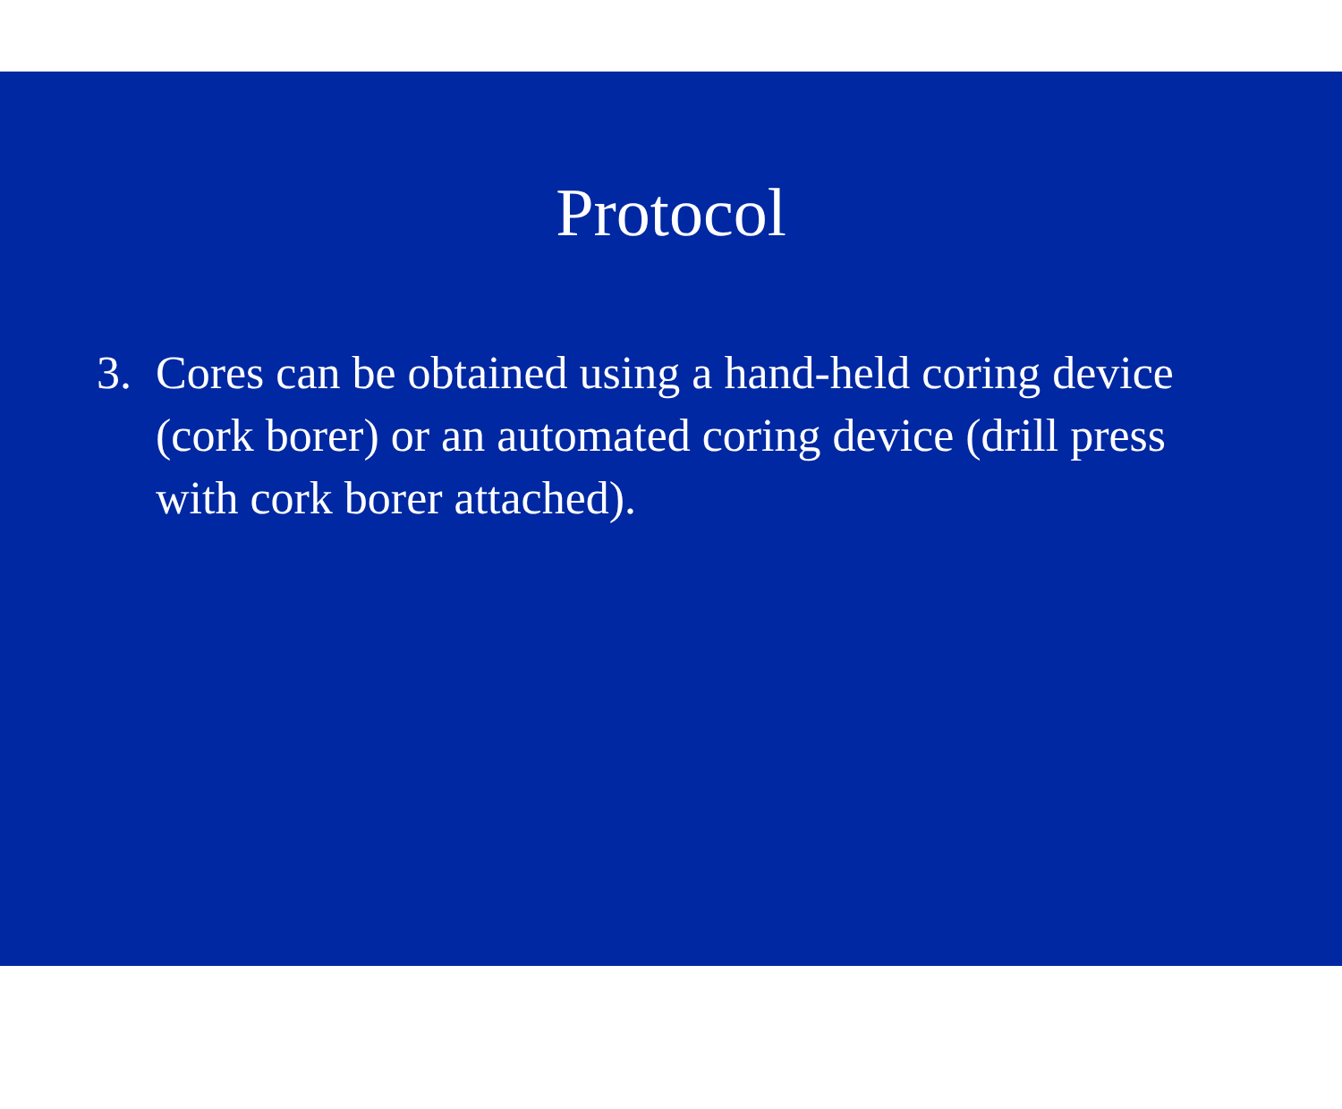Protocol
3. Cores can be obtained using a hand-held coring device (cork borer) or an automated coring device (drill press with cork borer attached).